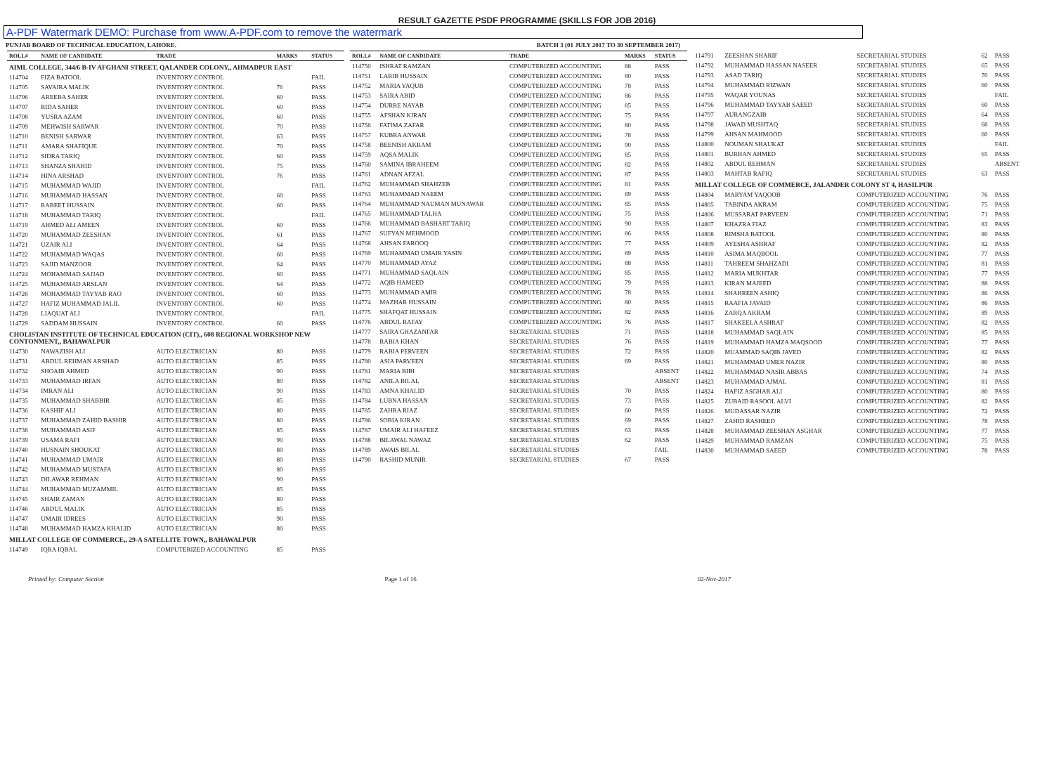RESULT GAZETTE PSDF PROGRAMME (SKILLS FOR JOB 2016)
A-PDF Watermark DEMO: Purchase from www.A-PDF.com to remove the watermark
PUNJAB BOARD OF TECHNICAL EDUCATION, LAHORE. BATCH 3 (01 JULY 2017 TO 30 SEPTEMBER 2017)
| ROLL# | NAME OF CANDIDATE | TRADE | MARKS | STATUS |
| --- | --- | --- | --- | --- |
| AIML COLLEGE, 344/6 B-IV AFGHANI STREET, QALANDER COLONY,, AHMADPUR EAST | | | | |
| 114704 | FIZA BATOOL | INVENTORY CONTROL | | FAIL |
| 114705 | SAVAIRA MALIK | INVENTORY CONTROL | 76 | PASS |
| 114706 | AREEBA SAHER | INVENTORY CONTROL | 60 | PASS |
| 114707 | RIDA SAHER | INVENTORY CONTROL | 60 | PASS |
| 114708 | YUSRA AZAM | INVENTORY CONTROL | 60 | PASS |
| 114709 | MEHWISH SARWAR | INVENTORY CONTROL | 70 | PASS |
| 114710 | BENISH SARWAR | INVENTORY CONTROL | 63 | PASS |
| 114711 | AMARA SHAFIQUE | INVENTORY CONTROL | 70 | PASS |
| 114712 | SIDRA TARIQ | INVENTORY CONTROL | 60 | PASS |
| 114713 | SHANZA SHAHID | INVENTORY CONTROL | 75 | PASS |
| 114714 | HINA ARSHAD | INVENTORY CONTROL | 76 | PASS |
| 114715 | MUHAMMAD WAJID | INVENTORY CONTROL | | FAIL |
| 114716 | MUHAMMAD HASSAN | INVENTORY CONTROL | 60 | PASS |
| 114717 | RABEET HUSSAIN | INVENTORY CONTROL | 60 | PASS |
| 114718 | MUHAMMAD TARIQ | INVENTORY CONTROL | | FAIL |
| 114719 | AHMED ALI AMEEN | INVENTORY CONTROL | 60 | PASS |
| 114720 | MUHAMMAD ZEESHAN | INVENTORY CONTROL | 61 | PASS |
| 114721 | UZAIR ALI | INVENTORY CONTROL | 64 | PASS |
| 114722 | MUHAMMAD WAQAS | INVENTORY CONTROL | 60 | PASS |
| 114723 | SAJID MANZOOR | INVENTORY CONTROL | 64 | PASS |
| 114724 | MOHAMMAD SAJJAD | INVENTORY CONTROL | 60 | PASS |
| 114725 | MUHAMMAD ARSLAN | INVENTORY CONTROL | 64 | PASS |
| 114726 | MOHAMMAD TAYYAB RAO | INVENTORY CONTROL | 60 | PASS |
| 114727 | HAFIZ MUHAMMAD JALIL | INVENTORY CONTROL | 60 | PASS |
| 114728 | LIAQUAT ALI | INVENTORY CONTROL | | FAIL |
| 114729 | SADDAM HUSSAIN | INVENTORY CONTROL | 60 | PASS |
| CHOLISTAN INSTITUTE OF TECHNICAL EDUCATION (CIT),, 608 REGIONAL WORKSHOP NEW CONTONMENT,, BAHAWALPUR | | | | |
| 114730 | NAWAZISH ALI | AUTO ELECTRICIAN | 80 | PASS |
| 114731 | ABDUL REHMAN ARSHAD | AUTO ELECTRICIAN | 85 | PASS |
| 114732 | SHOAIB AHMED | AUTO ELECTRICIAN | 90 | PASS |
| 114733 | MUHAMMAD IRFAN | AUTO ELECTRICIAN | 80 | PASS |
| 114734 | IMRAN ALI | AUTO ELECTRICIAN | 90 | PASS |
| 114735 | MUHAMMAD SHABBIR | AUTO ELECTRICIAN | 85 | PASS |
| 114736 | KASHIF ALI | AUTO ELECTRICIAN | 80 | PASS |
| 114737 | MUHAMMAD ZAHID BASHIR | AUTO ELECTRICIAN | 80 | PASS |
| 114738 | MUHAMMAD ASIF | AUTO ELECTRICIAN | 85 | PASS |
| 114739 | USAMA RAFI | AUTO ELECTRICIAN | 90 | PASS |
| 114740 | HUSNAIN SHOUKAT | AUTO ELECTRICIAN | 80 | PASS |
| 114741 | MUHAMMAD UMAIR | AUTO ELECTRICIAN | 80 | PASS |
| 114742 | MUHAMMAD MUSTAFA | AUTO ELECTRICIAN | 80 | PASS |
| 114743 | DILAWAR REHMAN | AUTO ELECTRICIAN | 90 | PASS |
| 114744 | MUHAMMAD MUZAMMIL | AUTO ELECTRICIAN | 85 | PASS |
| 114745 | SHAIR ZAMAN | AUTO ELECTRICIAN | 80 | PASS |
| 114746 | ABDUL MALIK | AUTO ELECTRICIAN | 85 | PASS |
| 114747 | UMAIR IDREES | AUTO ELECTRICIAN | 90 | PASS |
| 114748 | MUHAMMAD HAMZA KHALID | AUTO ELECTRICIAN | 80 | PASS |
| MILLAT COLLEGE OF COMMERCE,, 29-A SATELLITE TOWN,, BAHAWALPUR | | | | |
| 114749 | IQRA IQBAL | COMPUTERIZED ACCOUNTING | 85 | PASS |
| ROLL# | NAME OF CANDIDATE | TRADE | MARKS | STATUS |
| --- | --- | --- | --- | --- |
| 114750 | ISHRAT RAMZAN | COMPUTERIZED ACCOUNTING | 88 | PASS |
| 114751 | LARIB HUSSAIN | COMPUTERIZED ACCOUNTING | 80 | PASS |
| 114752 | MARIA YAQUB | COMPUTERIZED ACCOUNTING | 78 | PASS |
| 114753 | SAIRA ABID | COMPUTERIZED ACCOUNTING | 86 | PASS |
| 114754 | DURRE NAYAB | COMPUTERIZED ACCOUNTING | 85 | PASS |
| 114755 | AFSHAN KIRAN | COMPUTERIZED ACCOUNTING | 75 | PASS |
| 114756 | FATIMA ZAFAR | COMPUTERIZED ACCOUNTING | 80 | PASS |
| 114757 | KUBRA ANWAR | COMPUTERIZED ACCOUNTING | 78 | PASS |
| 114758 | BEENISH AKRAM | COMPUTERIZED ACCOUNTING | 90 | PASS |
| 114759 | AQSA MALIK | COMPUTERIZED ACCOUNTING | 85 | PASS |
| 114760 | SAMINA IBRAHEEM | COMPUTERIZED ACCOUNTING | 82 | PASS |
| 114761 | ADNAN AFZAL | COMPUTERIZED ACCOUNTING | 87 | PASS |
| 114762 | MUHAMMAD SHAHZEB | COMPUTERIZED ACCOUNTING | 81 | PASS |
| 114763 | MUHAMMAD NAEEM | COMPUTERIZED ACCOUNTING | 89 | PASS |
| 114764 | MUHAMMAD NAUMAN MUNAWAR | COMPUTERIZED ACCOUNTING | 85 | PASS |
| 114765 | MUHAMMAD TALHA | COMPUTERIZED ACCOUNTING | 75 | PASS |
| 114766 | MUHAMMAD BASHART TARIQ | COMPUTERIZED ACCOUNTING | 90 | PASS |
| 114767 | SUFYAN MEHMOOD | COMPUTERIZED ACCOUNTING | 86 | PASS |
| 114768 | AHSAN FAROOQ | COMPUTERIZED ACCOUNTING | 77 | PASS |
| 114769 | MUHAMMAD UMAIR YASIN | COMPUTERIZED ACCOUNTING | 89 | PASS |
| 114770 | MUHAMMAD AYAZ | COMPUTERIZED ACCOUNTING | 88 | PASS |
| 114771 | MUHAMMAD SAQLAIN | COMPUTERIZED ACCOUNTING | 85 | PASS |
| 114772 | AQIB HAMEED | COMPUTERIZED ACCOUNTING | 79 | PASS |
| 114773 | MUHAMMAD AMIR | COMPUTERIZED ACCOUNTING | 78 | PASS |
| 114774 | MAZHAR HUSSAIN | COMPUTERIZED ACCOUNTING | 80 | PASS |
| 114775 | SHAFQAT HUSSAIN | COMPUTERIZED ACCOUNTING | 82 | PASS |
| 114776 | ABDUL RAFAY | COMPUTERIZED ACCOUNTING | 76 | PASS |
| 114777 | SAIRA GHAZANFAR | SECRETARIAL STUDIES | 71 | PASS |
| 114778 | RABIA KHAN | SECRETARIAL STUDIES | 76 | PASS |
| 114779 | RABIA PERVEEN | SECRETARIAL STUDIES | 72 | PASS |
| 114780 | ASIA PARVEEN | SECRETARIAL STUDIES | 69 | PASS |
| 114781 | MARIA BIBI | SECRETARIAL STUDIES | | ABSENT |
| 114782 | ANILA BILAL | SECRETARIAL STUDIES | | ABSENT |
| 114783 | AMNA KHALID | SECRETARIAL STUDIES | 70 | PASS |
| 114784 | LUBNA HASSAN | SECRETARIAL STUDIES | 73 | PASS |
| 114785 | ZAHRA RIAZ | SECRETARIAL STUDIES | 60 | PASS |
| 114786 | SOBIA KIRAN | SECRETARIAL STUDIES | 69 | PASS |
| 114787 | UMAIR ALI HAFEEZ | SECRETARIAL STUDIES | 63 | PASS |
| 114788 | BILAWAL NAWAZ | SECRETARIAL STUDIES | 62 | PASS |
| 114789 | AWAIS BILAL | SECRETARIAL STUDIES | | FAIL |
| 114790 | RASHID MUNIR | SECRETARIAL STUDIES | 67 | PASS |
| 114791 | ZEESHAN SHARIF | SECRETARIAL STUDIES | 62 | PASS |
| 114792 | MUHAMMAD HASSAN NASEER | SECRETARIAL STUDIES | 65 | PASS |
| 114793 | ASAD TARIQ | SECRETARIAL STUDIES | 70 | PASS |
| 114794 | MUHAMMAD RIZWAN | SECRETARIAL STUDIES | 60 | PASS |
| 114795 | WAQAR YOUNAS | SECRETARIAL STUDIES | | FAIL |
| 114796 | MUHAMMAD TAYYAB SAEED | SECRETARIAL STUDIES | 60 | PASS |
| 114797 | AURANGZAIB | SECRETARIAL STUDIES | 64 | PASS |
| 114798 | JAWAD MUSHTAQ | SECRETARIAL STUDIES | 68 | PASS |
| 114799 | AHSAN MAHMOOD | SECRETARIAL STUDIES | 60 | PASS |
| 114800 | NOUMAN SHAUKAT | SECRETARIAL STUDIES | | FAIL |
| 114801 | BURHAN AHMED | SECRETARIAL STUDIES | 65 | PASS |
| 114802 | ABDUL REHMAN | SECRETARIAL STUDIES | | ABSENT |
| 114803 | MAHTAB RAFIQ | SECRETARIAL STUDIES | 63 | PASS |
| MILLAT COLLEGE OF COMMERCE, JALANDER COLONY ST 4, HASILPUR | | | | |
| 114804 | MARYAM YAQOOB | COMPUTERIZED ACCOUNTING | 76 | PASS |
| 114805 | TABINDA AKRAM | COMPUTERIZED ACCOUNTING | 75 | PASS |
| 114806 | MUSSARAT PARVEEN | COMPUTERIZED ACCOUNTING | 71 | PASS |
| 114807 | KHAZRA FIAZ | COMPUTERIZED ACCOUNTING | 83 | PASS |
| 114808 | RIMSHA BATOOL | COMPUTERIZED ACCOUNTING | 80 | PASS |
| 114809 | AYESHA ASHRAF | COMPUTERIZED ACCOUNTING | 82 | PASS |
| 114810 | ASIMA MAQBOOL | COMPUTERIZED ACCOUNTING | 77 | PASS |
| 114811 | TAHREEM SHAHZADI | COMPUTERIZED ACCOUNTING | 81 | PASS |
| 114812 | MARIA MUKHTAR | COMPUTERIZED ACCOUNTING | 77 | PASS |
| 114813 | KIRAN MAJEED | COMPUTERIZED ACCOUNTING | 88 | PASS |
| 114814 | SHAHREEN ASHIQ | COMPUTERIZED ACCOUNTING | 86 | PASS |
| 114815 | RAAFIA JAVAID | COMPUTERIZED ACCOUNTING | 86 | PASS |
| 114816 | ZARQA AKRAM | COMPUTERIZED ACCOUNTING | 89 | PASS |
| 114817 | SHAKEELA ASHRAF | COMPUTERIZED ACCOUNTING | 82 | PASS |
| 114818 | MUHAMMAD SAQLAIN | COMPUTERIZED ACCOUNTING | 85 | PASS |
| 114819 | MUHAMMAD HAMZA MAQSOOD | COMPUTERIZED ACCOUNTING | 77 | PASS |
| 114820 | MUAMMAD SAQIB JAVED | COMPUTERIZED ACCOUNTING | 82 | PASS |
| 114821 | MUHAMMAD UMER NAZIR | COMPUTERIZED ACCOUNTING | 80 | PASS |
| 114822 | MUHAMMAD NASIR ABBAS | COMPUTERIZED ACCOUNTING | 74 | PASS |
| 114823 | MUHAMMAD AJMAL | COMPUTERIZED ACCOUNTING | 81 | PASS |
| 114824 | HAFIZ ASGHAR ALI | COMPUTERIZED ACCOUNTING | 80 | PASS |
| 114825 | ZUBAID RASOOL ALVI | COMPUTERIZED ACCOUNTING | 82 | PASS |
| 114826 | MUDASSAR NAZIR | COMPUTERIZED ACCOUNTING | 72 | PASS |
| 114827 | ZAHID RASHEED | COMPUTERIZED ACCOUNTING | 78 | PASS |
| 114828 | MUHAMMAD ZEESHAN ASGHAR | COMPUTERIZED ACCOUNTING | 77 | PASS |
| 114829 | MUHAMMAD RAMZAN | COMPUTERIZED ACCOUNTING | 75 | PASS |
| 114830 | MUHAMMAD SAEED | COMPUTERIZED ACCOUNTING | 78 | PASS |
Printed by: Computer Section Page 1 of 16 02-Nov-2017